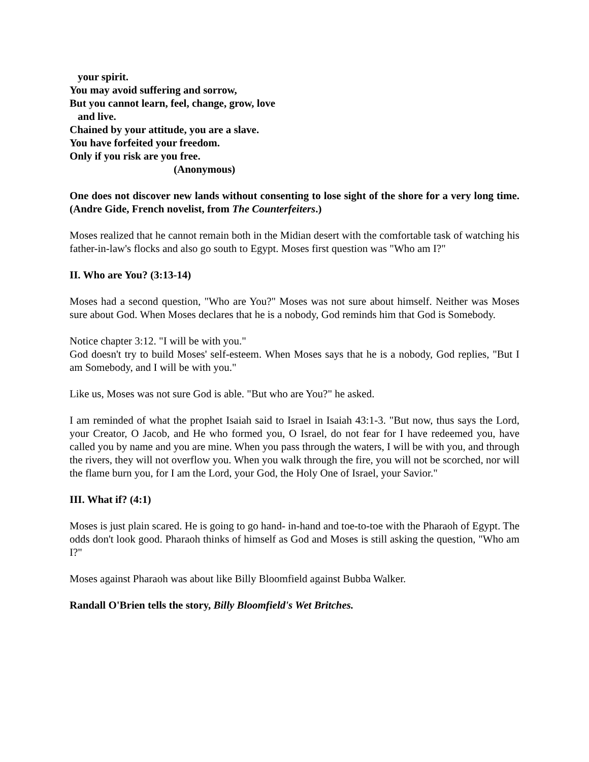your spirit.
You may avoid suffering and sorrow,
But you cannot learn, feel, change, grow, love
and live.
Chained by your attitude, you are a slave.
You have forfeited your freedom.
Only if you risk are you free.
(Anonymous)
One does not discover new lands without consenting to lose sight of the shore for a very long time. (Andre Gide, French novelist, from The Counterfeiters.)
Moses realized that he cannot remain both in the Midian desert with the comfortable task of watching his father-in-law's flocks and also go south to Egypt. Moses first question was "Who am I?"
II. Who are You? (3:13-14)
Moses had a second question, "Who are You?" Moses was not sure about himself. Neither was Moses sure about God. When Moses declares that he is a nobody, God reminds him that God is Somebody.
Notice chapter 3:12. "I will be with you."
God doesn't try to build Moses' self-esteem. When Moses says that he is a nobody, God replies, "But I am Somebody, and I will be with you."
Like us, Moses was not sure God is able. "But who are You?" he asked.
I am reminded of what the prophet Isaiah said to Israel in Isaiah 43:1-3. "But now, thus says the Lord, your Creator, O Jacob, and He who formed you, O Israel, do not fear for I have redeemed you, have called you by name and you are mine. When you pass through the waters, I will be with you, and through the rivers, they will not overflow you. When you walk through the fire, you will not be scorched, nor will the flame burn you, for I am the Lord, your God, the Holy One of Israel, your Savior."
III. What if? (4:1)
Moses is just plain scared. He is going to go hand- in-hand and toe-to-toe with the Pharaoh of Egypt. The odds don't look good. Pharaoh thinks of himself as God and Moses is still asking the question, "Who am I?"
Moses against Pharaoh was about like Billy Bloomfield against Bubba Walker.
Randall O'Brien tells the story, Billy Bloomfield's Wet Britches.